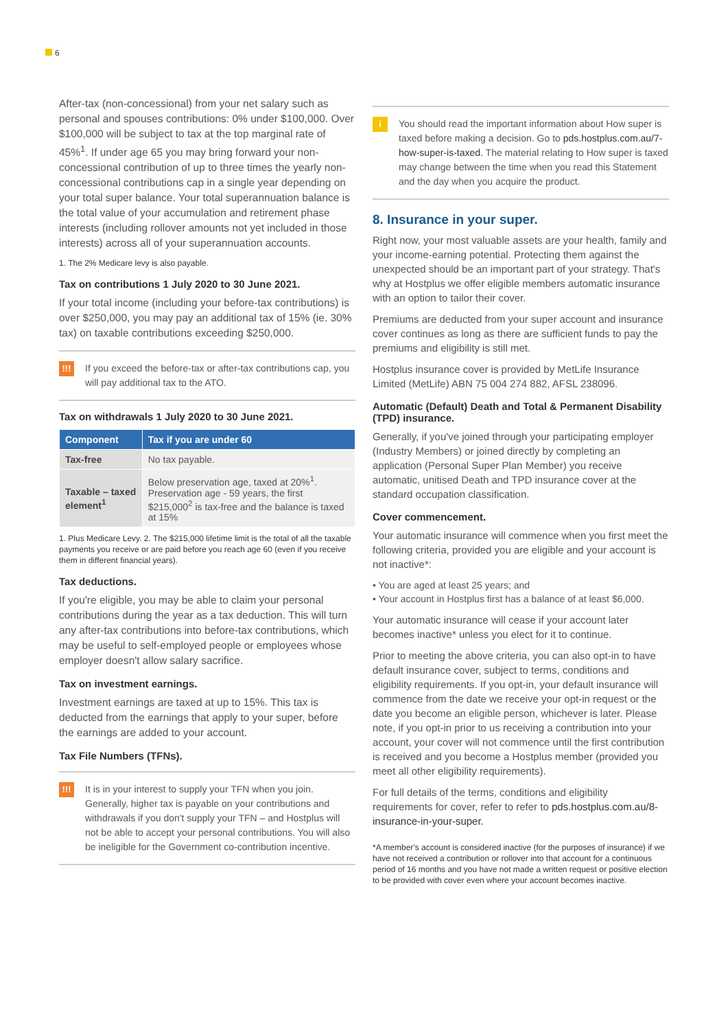6
After-tax (non-concessional) from your net salary such as personal and spouses contributions: 0% under $100,000. Over $100,000 will be subject to tax at the top marginal rate of 45%<sup>1</sup>. If under age 65 you may bring forward your non-concessional contribution of up to three times the yearly non-concessional contributions cap in a single year depending on your total super balance. Your total superannuation balance is the total value of your accumulation and retirement phase interests (including rollover amounts not yet included in those interests) across all of your superannuation accounts.
1. The 2% Medicare levy is also payable.
Tax on contributions 1 July 2020 to 30 June 2021.
If your total income (including your before-tax contributions) is over $250,000, you may pay an additional tax of 15% (ie. 30% tax) on taxable contributions exceeding $250,000.
!!!
If you exceed the before-tax or after-tax contributions cap, you will pay additional tax to the ATO.
Tax on withdrawals 1 July 2020 to 30 June 2021.
| Component | Tax if you are under 60 |
| --- | --- |
| Tax-free | No tax payable. |
| Taxable – taxed element<sup>1</sup> | Below preservation age, taxed at 20%<sup>1</sup>. Preservation age - 59 years, the first $215,000<sup>2</sup> is tax-free and the balance is taxed at 15% |
1. Plus Medicare Levy. 2. The $215,000 lifetime limit is the total of all the taxable payments you receive or are paid before you reach age 60 (even if you receive them in different financial years).
Tax deductions.
If you're eligible, you may be able to claim your personal contributions during the year as a tax deduction. This will turn any after-tax contributions into before-tax contributions, which may be useful to self-employed people or employees whose employer doesn't allow salary sacrifice.
Tax on investment earnings.
Investment earnings are taxed at up to 15%. This tax is deducted from the earnings that apply to your super, before the earnings are added to your account.
Tax File Numbers (TFNs).
!!!
It is in your interest to supply your TFN when you join. Generally, higher tax is payable on your contributions and withdrawals if you don't supply your TFN – and Hostplus will not be able to accept your personal contributions. You will also be ineligible for the Government co-contribution incentive.
i
You should read the important information about How super is taxed before making a decision. Go to pds.hostplus.com.au/7-how-super-is-taxed. The material relating to How super is taxed may change between the time when you read this Statement and the day when you acquire the product.
8. Insurance in your super.
Right now, your most valuable assets are your health, family and your income-earning potential. Protecting them against the unexpected should be an important part of your strategy. That's why at Hostplus we offer eligible members automatic insurance with an option to tailor their cover.
Premiums are deducted from your super account and insurance cover continues as long as there are sufficient funds to pay the premiums and eligibility is still met.
Hostplus insurance cover is provided by MetLife Insurance Limited (MetLife) ABN 75 004 274 882, AFSL 238096.
Automatic (Default) Death and Total & Permanent Disability (TPD) insurance.
Generally, if you've joined through your participating employer (Industry Members) or joined directly by completing an application (Personal Super Plan Member) you receive automatic, unitised Death and TPD insurance cover at the standard occupation classification.
Cover commencement.
Your automatic insurance will commence when you first meet the following criteria, provided you are eligible and your account is not inactive*:
• You are aged at least 25 years; and
• Your account in Hostplus first has a balance of at least $6,000.
Your automatic insurance will cease if your account later becomes inactive* unless you elect for it to continue.
Prior to meeting the above criteria, you can also opt-in to have default insurance cover, subject to terms, conditions and eligibility requirements. If you opt-in, your default insurance will commence from the date we receive your opt-in request or the date you become an eligible person, whichever is later. Please note, if you opt-in prior to us receiving a contribution into your account, your cover will not commence until the first contribution is received and you become a Hostplus member (provided you meet all other eligibility requirements).
For full details of the terms, conditions and eligibility requirements for cover, refer to refer to pds.hostplus.com.au/8-insurance-in-your-super.
*A member's account is considered inactive (for the purposes of insurance) if we have not received a contribution or rollover into that account for a continuous period of 16 months and you have not made a written request or positive election to be provided with cover even where your account becomes inactive.